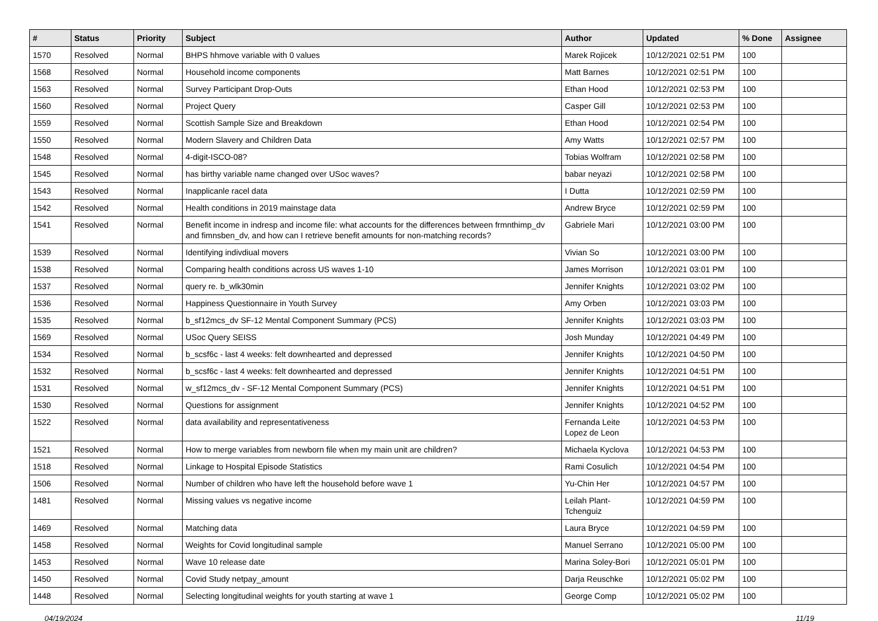| # | Status | Priority | Subject | Author | Updated | % Done | Assignee |
| --- | --- | --- | --- | --- | --- | --- | --- |
| 1570 | Resolved | Normal | BHPS hhmove variable with 0 values | Marek Rojicek | 10/12/2021 02:51 PM | 100 | |
| 1568 | Resolved | Normal | Household income components | Matt Barnes | 10/12/2021 02:51 PM | 100 | |
| 1563 | Resolved | Normal | Survey Participant Drop-Outs | Ethan Hood | 10/12/2021 02:53 PM | 100 | |
| 1560 | Resolved | Normal | Project Query | Casper Gill | 10/12/2021 02:53 PM | 100 | |
| 1559 | Resolved | Normal | Scottish Sample Size and Breakdown | Ethan Hood | 10/12/2021 02:54 PM | 100 | |
| 1550 | Resolved | Normal | Modern Slavery and Children Data | Amy Watts | 10/12/2021 02:57 PM | 100 | |
| 1548 | Resolved | Normal | 4-digit-ISCO-08? | Tobias Wolfram | 10/12/2021 02:58 PM | 100 | |
| 1545 | Resolved | Normal | has birthy variable name changed over USoc waves? | babar neyazi | 10/12/2021 02:58 PM | 100 | |
| 1543 | Resolved | Normal | Inapplicanle racel data | I Dutta | 10/12/2021 02:59 PM | 100 | |
| 1542 | Resolved | Normal | Health conditions in 2019 mainstage data | Andrew Bryce | 10/12/2021 02:59 PM | 100 | |
| 1541 | Resolved | Normal | Benefit income in indresp and income file: what accounts for the differences between frmnthimp_dv and fimnsben_dv, and how can I retrieve benefit amounts for non-matching records? | Gabriele Mari | 10/12/2021 03:00 PM | 100 | |
| 1539 | Resolved | Normal | Identifying indivdiual movers | Vivian So | 10/12/2021 03:00 PM | 100 | |
| 1538 | Resolved | Normal | Comparing health conditions across US waves 1-10 | James Morrison | 10/12/2021 03:01 PM | 100 | |
| 1537 | Resolved | Normal | query re. b_wlk30min | Jennifer Knights | 10/12/2021 03:02 PM | 100 | |
| 1536 | Resolved | Normal | Happiness Questionnaire in Youth Survey | Amy Orben | 10/12/2021 03:03 PM | 100 | |
| 1535 | Resolved | Normal | b_sf12mcs_dv SF-12 Mental Component Summary (PCS) | Jennifer Knights | 10/12/2021 03:03 PM | 100 | |
| 1569 | Resolved | Normal | USoc Query SEISS | Josh Munday | 10/12/2021 04:49 PM | 100 | |
| 1534 | Resolved | Normal | b_scsf6c - last 4 weeks: felt downhearted and depressed | Jennifer Knights | 10/12/2021 04:50 PM | 100 | |
| 1532 | Resolved | Normal | b_scsf6c - last 4 weeks: felt downhearted and depressed | Jennifer Knights | 10/12/2021 04:51 PM | 100 | |
| 1531 | Resolved | Normal | w_sf12mcs_dv - SF-12 Mental Component Summary (PCS) | Jennifer Knights | 10/12/2021 04:51 PM | 100 | |
| 1530 | Resolved | Normal | Questions for assignment | Jennifer Knights | 10/12/2021 04:52 PM | 100 | |
| 1522 | Resolved | Normal | data availability and representativeness | Fernanda Leite Lopez de Leon | 10/12/2021 04:53 PM | 100 | |
| 1521 | Resolved | Normal | How to merge variables from newborn file when my main unit are children? | Michaela Kyclova | 10/12/2021 04:53 PM | 100 | |
| 1518 | Resolved | Normal | Linkage to Hospital Episode Statistics | Rami Cosulich | 10/12/2021 04:54 PM | 100 | |
| 1506 | Resolved | Normal | Number of children who have left the household before wave 1 | Yu-Chin Her | 10/12/2021 04:57 PM | 100 | |
| 1481 | Resolved | Normal | Missing values vs negative income | Leilah Plant-Tchenguiz | 10/12/2021 04:59 PM | 100 | |
| 1469 | Resolved | Normal | Matching data | Laura Bryce | 10/12/2021 04:59 PM | 100 | |
| 1458 | Resolved | Normal | Weights for Covid longitudinal sample | Manuel Serrano | 10/12/2021 05:00 PM | 100 | |
| 1453 | Resolved | Normal | Wave 10 release date | Marina Soley-Bori | 10/12/2021 05:01 PM | 100 | |
| 1450 | Resolved | Normal | Covid Study netpay_amount | Darja Reuschke | 10/12/2021 05:02 PM | 100 | |
| 1448 | Resolved | Normal | Selecting longitudinal weights for youth starting at wave 1 | George Comp | 10/12/2021 05:02 PM | 100 | |
04/19/2024 11/19